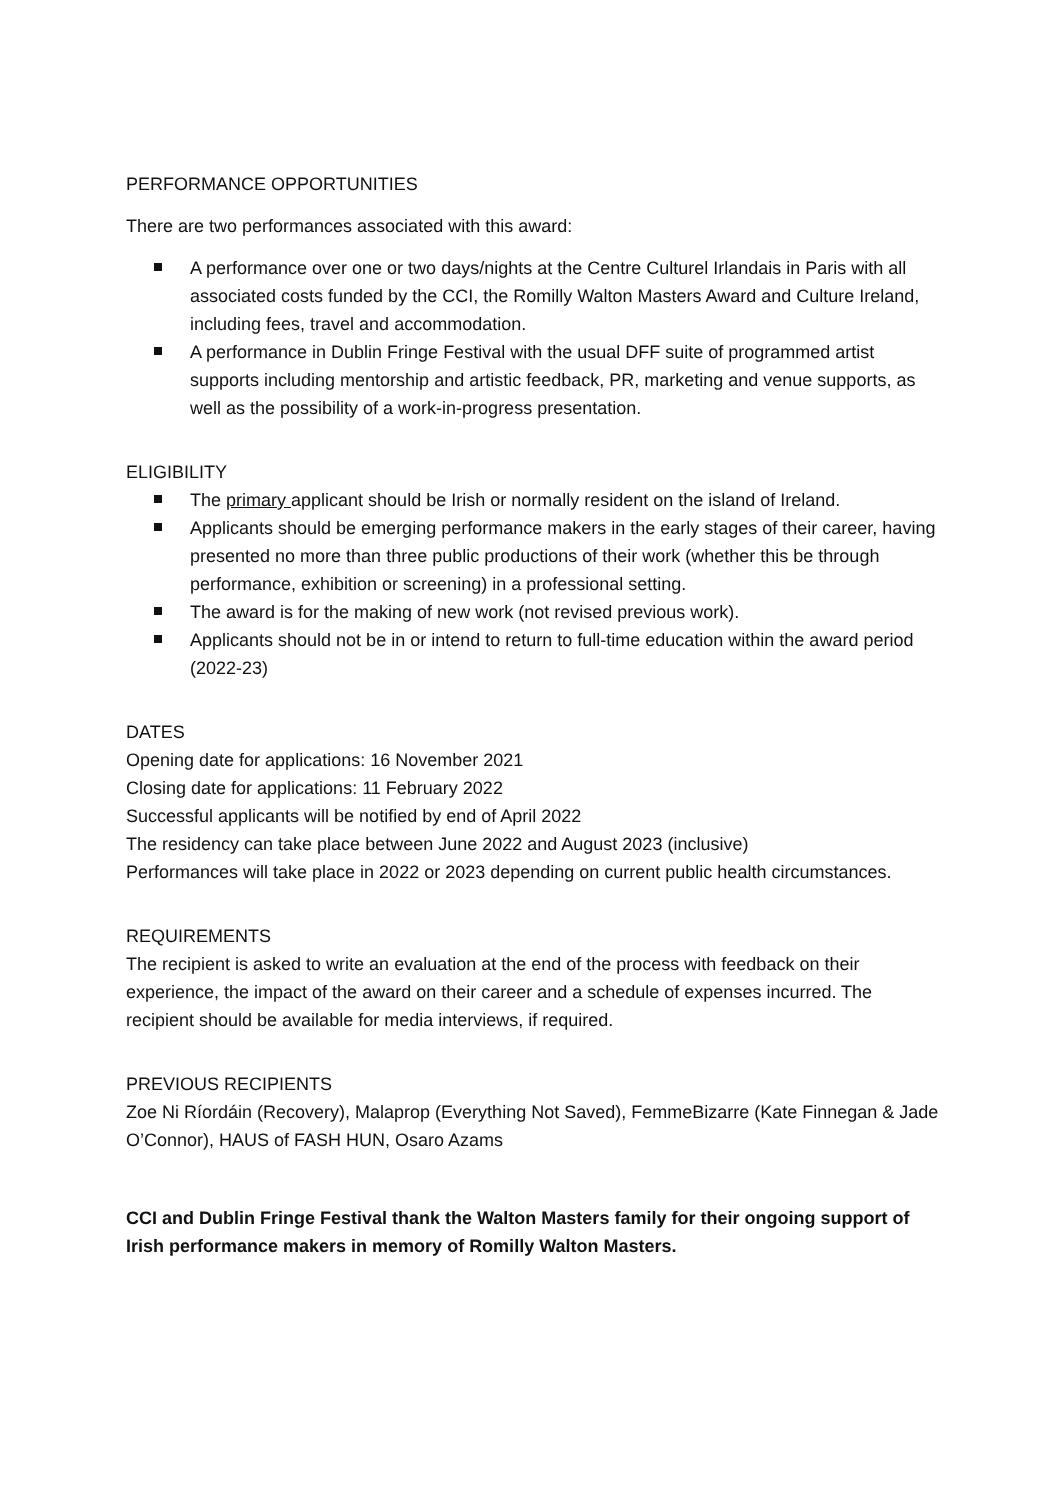PERFORMANCE OPPORTUNITIES
There are two performances associated with this award:
A performance over one or two days/nights at the Centre Culturel Irlandais in Paris with all associated costs funded by the CCI, the Romilly Walton Masters Award and Culture Ireland, including fees, travel and accommodation.
A performance in Dublin Fringe Festival with the usual DFF suite of programmed artist supports including mentorship and artistic feedback, PR, marketing and venue supports, as well as the possibility of a work-in-progress presentation.
ELIGIBILITY
The primary applicant should be Irish or normally resident on the island of Ireland.
Applicants should be emerging performance makers in the early stages of their career, having presented no more than three public productions of their work (whether this be through performance, exhibition or screening) in a professional setting.
The award is for the making of new work (not revised previous work).
Applicants should not be in or intend to return to full-time education within the award period (2022-23)
DATES
Opening date for applications: 16 November 2021
Closing date for applications: 11 February 2022
Successful applicants will be notified by end of April 2022
The residency can take place between June 2022 and August 2023 (inclusive)
Performances will take place in 2022 or 2023 depending on current public health circumstances.
REQUIREMENTS
The recipient is asked to write an evaluation at the end of the process with feedback on their experience, the impact of the award on their career and a schedule of expenses incurred. The recipient should be available for media interviews, if required.
PREVIOUS RECIPIENTS
Zoe Ni Ríordáin (Recovery), Malaprop (Everything Not Saved), FemmeBizarre (Kate Finnegan & Jade O’Connor), HAUS of FASH HUN, Osaro Azams
CCI and Dublin Fringe Festival thank the Walton Masters family for their ongoing support of Irish performance makers in memory of Romilly Walton Masters.